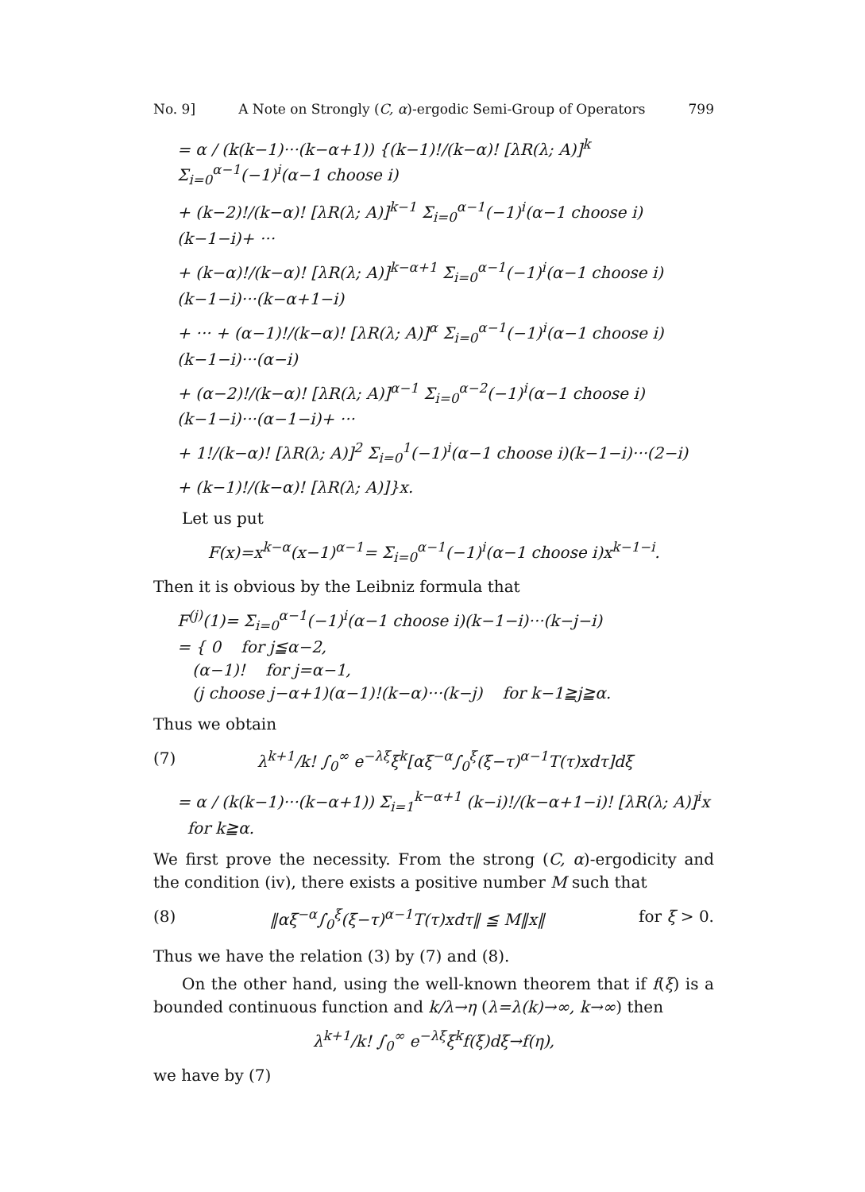No. 9] A Note on Strongly (C, α)-ergodic Semi-Group of Operators 799
= α / (k(k−1)···(k−α+1)) {(k−1)!/(k−α)! [λR(λ; A)]<sup>k</sup> Σ<sub>i=0</sub><sup>α−1</sup>(−1)<sup>i</sup>(α−1 choose i)
+ (k−2)!/(k−α)! [λR(λ; A)]<sup>k−1</sup> Σ<sub>i=0</sub><sup>α−1</sup>(−1)<sup>i</sup>(α−1 choose i)(k−1−i)+ ···
+ (k−α)!/(k−α)! [λR(λ; A)]<sup>k−α+1</sup> Σ<sub>i=0</sub><sup>α−1</sup>(−1)<sup>i</sup>(α−1 choose i)(k−1−i)···(k−α+1−i)
+ ··· + (α−1)!/(k−α)! [λR(λ; A)]<sup>α</sup> Σ<sub>i=0</sub><sup>α−1</sup>(−1)<sup>i</sup>(α−1 choose i)(k−1−i)···(α−i)
+ (α−2)!/(k−α)! [λR(λ; A)]<sup>α−1</sup> Σ<sub>i=0</sub><sup>α−2</sup>(−1)<sup>i</sup>(α−1 choose i)(k−1−i)···(α−1−i)+ ···
+ 1!/(k−α)! [λR(λ; A)]<sup>2</sup> Σ<sub>i=0</sub><sup>1</sup>(−1)<sup>i</sup>(α−1 choose i)(k−1−i)···(2−i)
+ (k−1)!/(k−α)! [λR(λ; A)]}x.
Let us put
F(x)=x<sup>k−α</sup>(x−1)<sup>α−1</sup>= Σ<sub>i=0</sub><sup>α−1</sup>(−1)<sup>i</sup>(α−1 choose i)x<sup>k−1−i</sup>.
Then it is obvious by the Leibniz formula that
F<sup>(j)</sup>(1)= Σ<sub>i=0</sub><sup>α−1</sup>(−1)<sup>i</sup>(α−1 choose i)(k−1−i)···(k−j−i)
= { 0 for j≦α−2,
(α−1)! for j=α−1,
(j choose j−α+1)(α−1)!(k−α)···(k−j) for k−1≧j≧α.
Thus we obtain
(7) λ<sup>k+1</sup>/k! ∫<sub>0</sub><sup>∞</sup> e<sup>−λξ</sup>ξ<sup>k</sup>[αξ<sup>−α</sup>∫<sub>0</sub><sup>ξ</sup>(ξ−τ)<sup>α−1</sup>T(τ)xdτ]dξ
= α / (k(k−1)···(k−α+1)) Σ<sub>i=1</sub><sup>k−α+1</sup> (k−i)!/(k−α+1−i)! [λR(λ; A)]<sup>i</sup>x for k≧α.
We first prove the necessity. From the strong (C, α)-ergodicity and the condition (iv), there exists a positive number M such that
(8) ‖αξ<sup>−α</sup>∫<sub>0</sub><sup>ξ</sup>(ξ−τ)<sup>α−1</sup>T(τ)xdτ‖ ≦ M‖x‖ for ξ > 0.
Thus we have the relation (3) by (7) and (8).
On the other hand, using the well-known theorem that if f(ξ) is a bounded continuous function and k/λ→η (λ=λ(k)→∞, k→∞) then
λ<sup>k+1</sup>/k! ∫<sub>0</sub><sup>∞</sup> e<sup>−λξ</sup>ξ<sup>k</sup>f(ξ)dξ→f(η),
we have by (7)